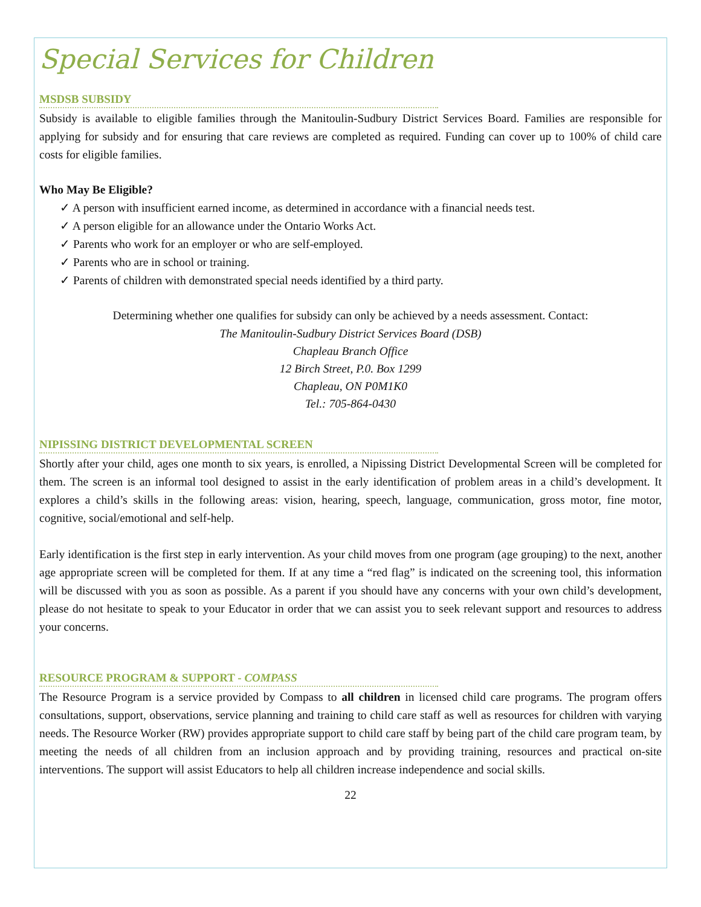Special Services for Children
MSDSB SUBSIDY
Subsidy is available to eligible families through the Manitoulin-Sudbury District Services Board. Families are responsible for applying for subsidy and for ensuring that care reviews are completed as required. Funding can cover up to 100% of child care costs for eligible families.
Who May Be Eligible?
✓ A person with insufficient earned income, as determined in accordance with a financial needs test.
✓ A person eligible for an allowance under the Ontario Works Act.
✓ Parents who work for an employer or who are self-employed.
✓ Parents who are in school or training.
✓ Parents of children with demonstrated special needs identified by a third party.
Determining whether one qualifies for subsidy can only be achieved by a needs assessment. Contact:
The Manitoulin-Sudbury District Services Board (DSB)
Chapleau Branch Office
12 Birch Street, P.0. Box 1299
Chapleau, ON P0M1K0
Tel.: 705-864-0430
NIPISSING DISTRICT DEVELOPMENTAL SCREEN
Shortly after your child, ages one month to six years, is enrolled, a Nipissing District Developmental Screen will be completed for them. The screen is an informal tool designed to assist in the early identification of problem areas in a child’s development. It explores a child’s skills in the following areas: vision, hearing, speech, language, communication, gross motor, fine motor, cognitive, social/emotional and self-help.
Early identification is the first step in early intervention. As your child moves from one program (age grouping) to the next, another age appropriate screen will be completed for them. If at any time a “red flag” is indicated on the screening tool, this information will be discussed with you as soon as possible. As a parent if you should have any concerns with your own child’s development, please do not hesitate to speak to your Educator in order that we can assist you to seek relevant support and resources to address your concerns.
RESOURCE PROGRAM & SUPPORT - COMPASS
The Resource Program is a service provided by Compass to all children in licensed child care programs. The program offers consultations, support, observations, service planning and training to child care staff as well as resources for children with varying needs. The Resource Worker (RW) provides appropriate support to child care staff by being part of the child care program team, by meeting the needs of all children from an inclusion approach and by providing training, resources and practical on-site interventions. The support will assist Educators to help all children increase independence and social skills.
22